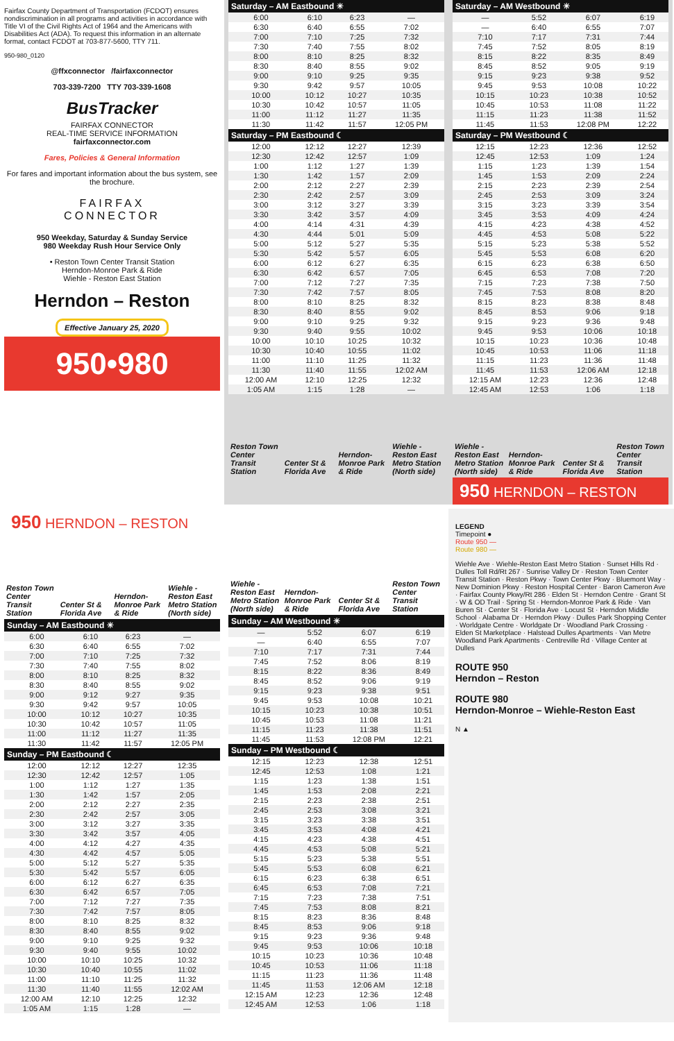Fairfax County Department of Transportation (FCDOT) ensures nondiscrimination in all programs and activities in accordance with Title VI of the Civil Rights Act of 1964 and the Americans with Disabilities Act (ADA). To request this information in an alternate format, contact FCDOT at 703-877-5600, TTY 711.
950-980_0120
@ffxconnector /fairfaxconnector
703-339-7200 TTY 703-339-1608
BusTracker
FAIRFAX CONNECTOR
REAL-TIME SERVICE INFORMATION
fairfaxconnector.com
Fares, Policies & General Information
For fares and important information about the bus system, see the brochure.
FAIRFAX
CONNECTOR
950 Weekday, Saturday & Sunday Service
980 Weekday Rush Hour Service Only
• Reston Town Center Transit Station
Herndon-Monroe Park & Ride
Wiehle - Reston East Station
Herndon – Reston
Effective January 25, 2020
950•980
| Saturday – AM Eastbound ☀ | | | |
| --- | --- | --- | --- |
| 6:00 | 6:10 | 6:23 | — |
| 6:30 | 6:40 | 6:55 | 7:02 |
| 7:00 | 7:10 | 7:25 | 7:32 |
| 7:30 | 7:40 | 7:55 | 8:02 |
| 8:00 | 8:10 | 8:25 | 8:32 |
| 8:30 | 8:40 | 8:55 | 9:02 |
| 9:00 | 9:10 | 9:25 | 9:35 |
| 9:30 | 9:42 | 9:57 | 10:05 |
| 10:00 | 10:12 | 10:27 | 10:35 |
| 10:30 | 10:42 | 10:57 | 11:05 |
| 11:00 | 11:12 | 11:27 | 11:35 |
| 11:30 | 11:42 | 11:57 | 12:05 PM |
| Saturday – PM Eastbound ☾ | | | |
| 12:00 | 12:12 | 12:27 | 12:39 |
| 12:30 | 12:42 | 12:57 | 1:09 |
| 1:00 | 1:12 | 1:27 | 1:39 |
| 1:30 | 1:42 | 1:57 | 2:09 |
| 2:00 | 2:12 | 2:27 | 2:39 |
| 2:30 | 2:42 | 2:57 | 3:09 |
| 3:00 | 3:12 | 3:27 | 3:39 |
| 3:30 | 3:42 | 3:57 | 4:09 |
| 4:00 | 4:14 | 4:31 | 4:39 |
| 4:30 | 4:44 | 5:01 | 5:09 |
| 5:00 | 5:12 | 5:27 | 5:35 |
| 5:30 | 5:42 | 5:57 | 6:05 |
| 6:00 | 6:12 | 6:27 | 6:35 |
| 6:30 | 6:42 | 6:57 | 7:05 |
| 7:00 | 7:12 | 7:27 | 7:35 |
| 7:30 | 7:42 | 7:57 | 8:05 |
| 8:00 | 8:10 | 8:25 | 8:32 |
| 8:30 | 8:40 | 8:55 | 9:02 |
| 9:00 | 9:10 | 9:25 | 9:32 |
| 9:30 | 9:40 | 9:55 | 10:02 |
| 10:00 | 10:10 | 10:25 | 10:32 |
| 10:30 | 10:40 | 10:55 | 11:02 |
| 11:00 | 11:10 | 11:25 | 11:32 |
| 11:30 | 11:40 | 11:55 | 12:02 AM |
| 12:00 AM | 12:10 | 12:25 | 12:32 |
| 1:05 AM | 1:15 | 1:28 | — |
Reston Town Center Transit Station
Center St & Florida Ave
Herndon-Monroe Park & Ride
Wiehle - Reston East Metro Station (North side)
| Saturday – AM Westbound ☀ | | | |
| --- | --- | --- | --- |
| — | 5:52 | 6:07 | 6:19 |
| — | 6:40 | 6:55 | 7:07 |
| 7:10 | 7:17 | 7:31 | 7:44 |
| 7:45 | 7:52 | 8:05 | 8:19 |
| 8:15 | 8:22 | 8:35 | 8:49 |
| 8:45 | 8:52 | 9:05 | 9:19 |
| 9:15 | 9:23 | 9:38 | 9:52 |
| 9:45 | 9:53 | 10:08 | 10:22 |
| 10:15 | 10:23 | 10:38 | 10:52 |
| 10:45 | 10:53 | 11:08 | 11:22 |
| 11:15 | 11:23 | 11:38 | 11:52 |
| 11:45 | 11:53 | 12:08 PM | 12:22 |
| Saturday – PM Westbound ☾ | | | |
| 12:15 | 12:23 | 12:36 | 12:52 |
| 12:45 | 12:53 | 1:09 | 1:24 |
| 1:15 | 1:23 | 1:39 | 1:54 |
| 1:45 | 1:53 | 2:09 | 2:24 |
| 2:15 | 2:23 | 2:39 | 2:54 |
| 2:45 | 2:53 | 3:09 | 3:24 |
| 3:15 | 3:23 | 3:39 | 3:54 |
| 3:45 | 3:53 | 4:09 | 4:24 |
| 4:15 | 4:23 | 4:38 | 4:52 |
| 4:45 | 4:53 | 5:08 | 5:22 |
| 5:15 | 5:23 | 5:38 | 5:52 |
| 5:45 | 5:53 | 6:08 | 6:20 |
| 6:15 | 6:23 | 6:38 | 6:50 |
| 6:45 | 6:53 | 7:08 | 7:20 |
| 7:15 | 7:23 | 7:38 | 7:50 |
| 7:45 | 7:53 | 8:08 | 8:20 |
| 8:15 | 8:23 | 8:38 | 8:48 |
| 8:45 | 8:53 | 9:06 | 9:18 |
| 9:15 | 9:23 | 9:36 | 9:48 |
| 9:45 | 9:53 | 10:06 | 10:18 |
| 10:15 | 10:23 | 10:36 | 10:48 |
| 10:45 | 10:53 | 11:06 | 11:18 |
| 11:15 | 11:23 | 11:36 | 11:48 |
| 11:45 | 11:53 | 12:06 AM | 12:18 |
| 12:15 AM | 12:23 | 12:36 | 12:48 |
| 12:45 AM | 12:53 | 1:06 | 1:18 |
Wiehle - Reston East Metro Station (North side)
Herndon-Monroe Park & Ride
Center St & Florida Ave
Reston Town Center Transit Station
950 HERNDON – RESTON
950 HERNDON – RESTON
Reston Town Center Transit Station
Center St & Florida Ave
Herndon-Monroe Park & Ride
Wiehle - Reston East Metro Station (North side)
| Sunday – AM Eastbound ☀ | | | |
| --- | --- | --- | --- |
| 6:00 | 6:10 | 6:23 | — |
| 6:30 | 6:40 | 6:55 | 7:02 |
| 7:00 | 7:10 | 7:25 | 7:32 |
| 7:30 | 7:40 | 7:55 | 8:02 |
| 8:00 | 8:10 | 8:25 | 8:32 |
| 8:30 | 8:40 | 8:55 | 9:02 |
| 9:00 | 9:12 | 9:27 | 9:35 |
| 9:30 | 9:42 | 9:57 | 10:05 |
| 10:00 | 10:12 | 10:27 | 10:35 |
| 10:30 | 10:42 | 10:57 | 11:05 |
| 11:00 | 11:12 | 11:27 | 11:35 |
| 11:30 | 11:42 | 11:57 | 12:05 PM |
| Sunday – PM Eastbound ☾ | | | |
| 12:00 | 12:12 | 12:27 | 12:35 |
| 12:30 | 12:42 | 12:57 | 1:05 |
| 1:00 | 1:12 | 1:27 | 1:35 |
| 1:30 | 1:42 | 1:57 | 2:05 |
| 2:00 | 2:12 | 2:27 | 2:35 |
| 2:30 | 2:42 | 2:57 | 3:05 |
| 3:00 | 3:12 | 3:27 | 3:35 |
| 3:30 | 3:42 | 3:57 | 4:05 |
| 4:00 | 4:12 | 4:27 | 4:35 |
| 4:30 | 4:42 | 4:57 | 5:05 |
| 5:00 | 5:12 | 5:27 | 5:35 |
| 5:30 | 5:42 | 5:57 | 6:05 |
| 6:00 | 6:12 | 6:27 | 6:35 |
| 6:30 | 6:42 | 6:57 | 7:05 |
| 7:00 | 7:12 | 7:27 | 7:35 |
| 7:30 | 7:42 | 7:57 | 8:05 |
| 8:00 | 8:10 | 8:25 | 8:32 |
| 8:30 | 8:40 | 8:55 | 9:02 |
| 9:00 | 9:10 | 9:25 | 9:32 |
| 9:30 | 9:40 | 9:55 | 10:02 |
| 10:00 | 10:10 | 10:25 | 10:32 |
| 10:30 | 10:40 | 10:55 | 11:02 |
| 11:00 | 11:10 | 11:25 | 11:32 |
| 11:30 | 11:40 | 11:55 | 12:02 AM |
| 12:00 AM | 12:10 | 12:25 | 12:32 |
| 1:05 AM | 1:15 | 1:28 | — |
Wiehle - Reston East Metro Station (North side)
Herndon-Monroe Park & Ride
Center St & Florida Ave
Reston Town Center Transit Station
| Sunday – AM Westbound ☀ | | | |
| --- | --- | --- | --- |
| — | 5:52 | 6:07 | 6:19 |
| — | 6:40 | 6:55 | 7:07 |
| 7:10 | 7:17 | 7:31 | 7:44 |
| 7:45 | 7:52 | 8:06 | 8:19 |
| 8:15 | 8:22 | 8:36 | 8:49 |
| 8:45 | 8:52 | 9:06 | 9:19 |
| 9:15 | 9:23 | 9:38 | 9:51 |
| 9:45 | 9:53 | 10:08 | 10:21 |
| 10:15 | 10:23 | 10:38 | 10:51 |
| 10:45 | 10:53 | 11:08 | 11:21 |
| 11:15 | 11:23 | 11:38 | 11:51 |
| 11:45 | 11:53 | 12:08 PM | 12:21 |
| Sunday – PM Westbound ☾ | | | |
| 12:15 | 12:23 | 12:38 | 12:51 |
| 12:45 | 12:53 | 1:08 | 1:21 |
| 1:15 | 1:23 | 1:38 | 1:51 |
| 1:45 | 1:53 | 2:08 | 2:21 |
| 2:15 | 2:23 | 2:38 | 2:51 |
| 2:45 | 2:53 | 3:08 | 3:21 |
| 3:15 | 3:23 | 3:38 | 3:51 |
| 3:45 | 3:53 | 4:08 | 4:21 |
| 4:15 | 4:23 | 4:38 | 4:51 |
| 4:45 | 4:53 | 5:08 | 5:21 |
| 5:15 | 5:23 | 5:38 | 5:51 |
| 5:45 | 5:53 | 6:08 | 6:21 |
| 6:15 | 6:23 | 6:38 | 6:51 |
| 6:45 | 6:53 | 7:08 | 7:21 |
| 7:15 | 7:23 | 7:38 | 7:51 |
| 7:45 | 7:53 | 8:08 | 8:21 |
| 8:15 | 8:23 | 8:36 | 8:48 |
| 8:45 | 8:53 | 9:06 | 9:18 |
| 9:15 | 9:23 | 9:36 | 9:48 |
| 9:45 | 9:53 | 10:06 | 10:18 |
| 10:15 | 10:23 | 10:36 | 10:48 |
| 10:45 | 10:53 | 11:06 | 11:18 |
| 11:15 | 11:23 | 11:36 | 11:48 |
| 11:45 | 11:53 | 12:06 AM | 12:18 |
| 12:15 AM | 12:23 | 12:36 | 12:48 |
| 12:45 AM | 12:53 | 1:06 | 1:18 |
LEGEND
Timepoint ●
Route 950 —
Route 980 —
Wiehle Ave · Wiehle-Reston East Metro Station · Sunset Hills Rd · Dulles Toll Rd/Rt 267 · Sunrise Valley Dr · Reston Town Center Transit Station · Reston Pkwy · Town Center Pkwy · Bluemont Way · New Dominion Pkwy · Reston Hospital Center · Baron Cameron Ave · Fairfax County Pkwy/Rt 286 · Elden St · Herndon Centre · Grant St · W & OD Trail · Spring St · Herndon-Monroe Park & Ride · Van Buren St · Center St · Florida Ave · Locust St · Herndon Middle School · Alabama Dr · Herndon Pkwy · Dulles Park Shopping Center · Worldgate Centre · Worldgate Dr · Woodland Park Crossing · Elden St Marketplace · Halstead Dulles Apartments · Van Metre Woodland Park Apartments · Centreville Rd · Village Center at Dulles
ROUTE 950
Herndon – Reston
ROUTE 980
Herndon-Monroe – Wiehle-Reston East
N ▲